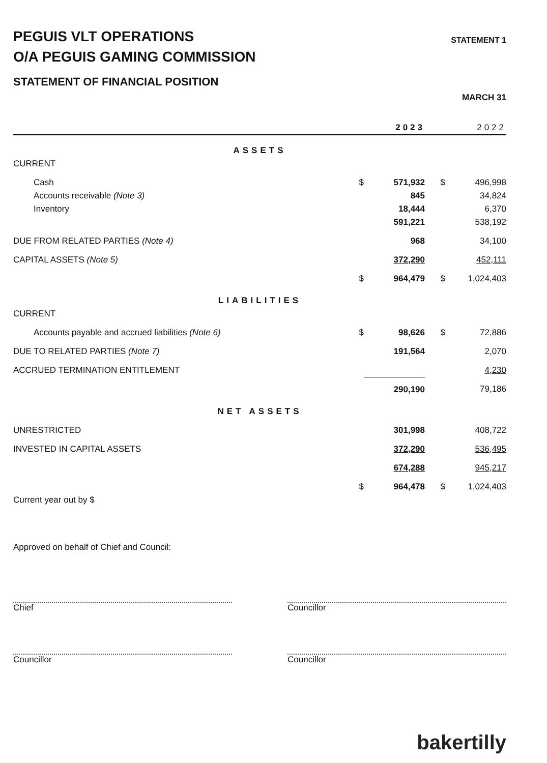PEGUIS VLT OPERATIONS
O/A PEGUIS GAMING COMMISSION
STATEMENT OF FINANCIAL POSITION
STATEMENT 1
MARCH 31
| | | 2023 | | 2022 |
| --- | --- | --- | --- | --- |
| ASSETS | | | | |
| CURRENT | | | | |
| Cash | $ | 571,932 | $ | 496,998 |
| Accounts receivable (Note 3) | | 845 | | 34,824 |
| Inventory | | 18,444 | | 6,370 |
| | | 591,221 | | 538,192 |
| DUE FROM RELATED PARTIES (Note 4) | | 968 | | 34,100 |
| CAPITAL ASSETS (Note 5) | | 372,290 | | 452,111 |
| | $ | 964,479 | $ | 1,024,403 |
| LIABILITIES | | | | |
| CURRENT | | | | |
| Accounts payable and accrued liabilities (Note 6) | $ | 98,626 | $ | 72,886 |
| DUE TO RELATED PARTIES (Note 7) | | 191,564 | | 2,070 |
| ACCRUED TERMINATION ENTITLEMENT | | | | 4,230 |
| | | 290,190 | | 79,186 |
| NET ASSETS | | | | |
| UNRESTRICTED | | 301,998 | | 408,722 |
| INVESTED IN CAPITAL ASSETS | | 372,290 | | 536,495 |
| | | 674,288 | | 945,217 |
| | $ | 964,478 | $ | 1,024,403 |
| Current year out by $ | | | | |
Approved on behalf of Chief and Council:
Chief
Councillor
Councillor
Councillor
bakertilly